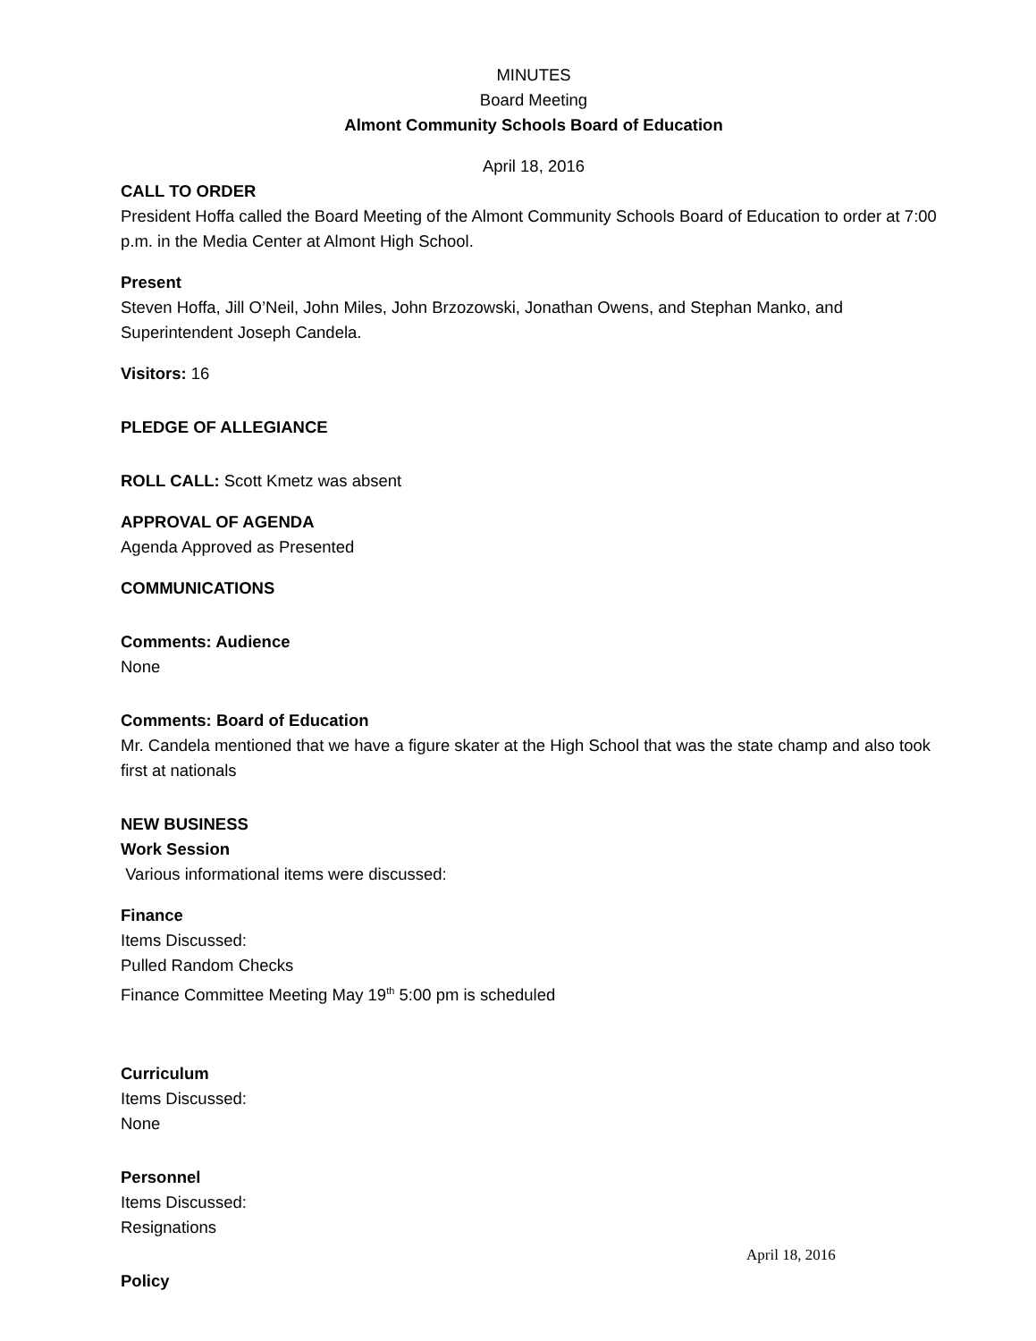MINUTES
Board Meeting
Almont Community Schools Board of Education
April 18, 2016
CALL TO ORDER
President Hoffa called the Board Meeting of the Almont Community Schools Board of Education to order at 7:00 p.m. in the Media Center at Almont High School.
Present
Steven Hoffa, Jill O’Neil, John Miles, John Brzozowski, Jonathan Owens, and Stephan Manko, and Superintendent Joseph Candela.
Visitors: 16
PLEDGE OF ALLEGIANCE
ROLL CALL: Scott Kmetz was absent
APPROVAL OF AGENDA
Agenda Approved as Presented
COMMUNICATIONS
Comments: Audience
None
Comments: Board of Education
Mr. Candela mentioned that we have a figure skater at the High School that was the state champ and also took first at nationals
NEW BUSINESS
Work Session
Various informational items were discussed:
Finance
Items Discussed:
Pulled Random Checks
Finance Committee Meeting May 19<sup>th</sup> 5:00 pm is scheduled
Curriculum
Items Discussed:
None
Personnel
Items Discussed:
Resignations
Policy
April 18, 2016